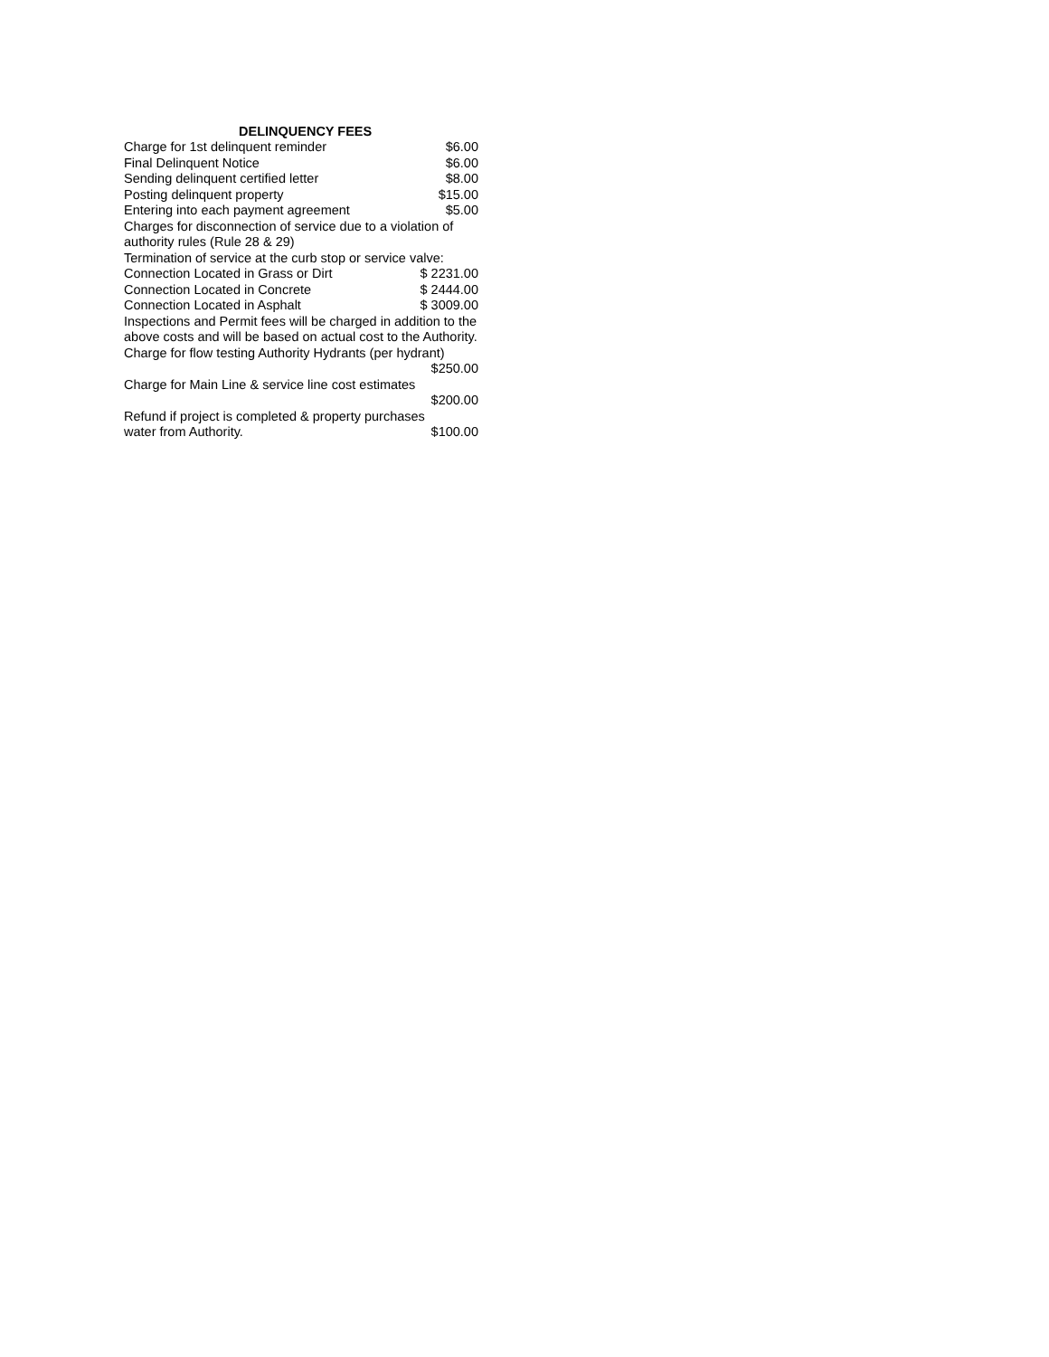| DELINQUENCY FEES | |
| --- | --- |
| Charge for 1st delinquent reminder | $6.00 |
| Final Delinquent Notice | $6.00 |
| Sending delinquent certified letter | $8.00 |
| Posting delinquent property | $15.00 |
| Entering into each payment agreement | $5.00 |
| Charges for disconnection of service due to a violation of authority rules (Rule 28 & 29) | |
| Termination of service at the curb stop or service valve: | |
| Connection Located in Grass or Dirt | $ 2231.00 |
| Connection Located in Concrete | $ 2444.00 |
| Connection Located in Asphalt | $ 3009.00 |
| Inspections and Permit fees will be charged in addition to the above costs and will be based on actual cost to the Authority. | |
| Charge for flow testing Authority Hydrants (per hydrant) | |
| | $250.00 |
| Charge for Main Line & service line cost estimates | |
| | $200.00 |
| Refund if project is completed & property purchases | |
| water from Authority. | $100.00 |